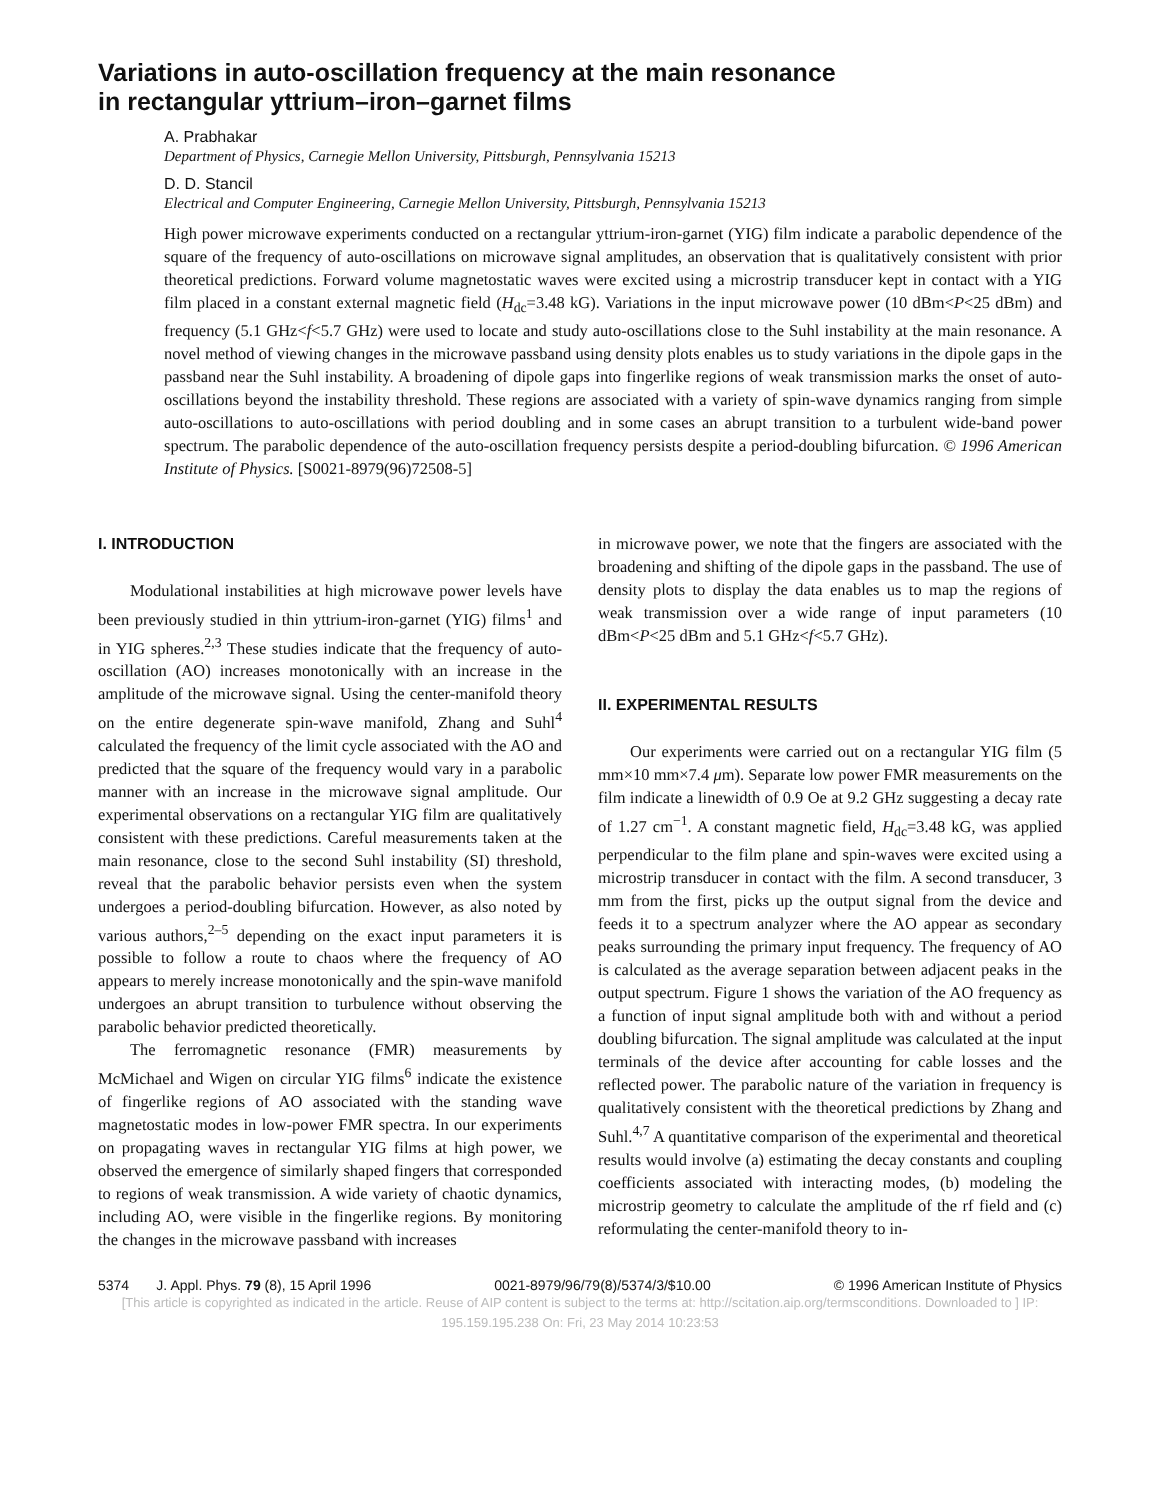Variations in auto-oscillation frequency at the main resonance
in rectangular yttrium–iron–garnet films
A. Prabhakar
Department of Physics, Carnegie Mellon University, Pittsburgh, Pennsylvania 15213
D. D. Stancil
Electrical and Computer Engineering, Carnegie Mellon University, Pittsburgh, Pennsylvania 15213
High power microwave experiments conducted on a rectangular yttrium-iron-garnet (YIG) film indicate a parabolic dependence of the square of the frequency of auto-oscillations on microwave signal amplitudes, an observation that is qualitatively consistent with prior theoretical predictions. Forward volume magnetostatic waves were excited using a microstrip transducer kept in contact with a YIG film placed in a constant external magnetic field (H<sub>dc</sub>=3.48 kG). Variations in the input microwave power (10 dBm<P<25 dBm) and frequency (5.1 GHz<f<5.7 GHz) were used to locate and study auto-oscillations close to the Suhl instability at the main resonance. A novel method of viewing changes in the microwave passband using density plots enables us to study variations in the dipole gaps in the passband near the Suhl instability. A broadening of dipole gaps into fingerlike regions of weak transmission marks the onset of auto-oscillations beyond the instability threshold. These regions are associated with a variety of spin-wave dynamics ranging from simple auto-oscillations to auto-oscillations with period doubling and in some cases an abrupt transition to a turbulent wide-band power spectrum. The parabolic dependence of the auto-oscillation frequency persists despite a period-doubling bifurcation. © 1996 American Institute of Physics. [S0021-8979(96)72508-5]
I. INTRODUCTION
Modulational instabilities at high microwave power levels have been previously studied in thin yttrium-iron-garnet (YIG) films<sup>1</sup> and in YIG spheres.<sup>2,3</sup> These studies indicate that the frequency of auto-oscillation (AO) increases monotonically with an increase in the amplitude of the microwave signal. Using the center-manifold theory on the entire degenerate spin-wave manifold, Zhang and Suhl<sup>4</sup> calculated the frequency of the limit cycle associated with the AO and predicted that the square of the frequency would vary in a parabolic manner with an increase in the microwave signal amplitude. Our experimental observations on a rectangular YIG film are qualitatively consistent with these predictions. Careful measurements taken at the main resonance, close to the second Suhl instability (SI) threshold, reveal that the parabolic behavior persists even when the system undergoes a period-doubling bifurcation. However, as also noted by various authors,<sup>2–5</sup> depending on the exact input parameters it is possible to follow a route to chaos where the frequency of AO appears to merely increase monotonically and the spin-wave manifold undergoes an abrupt transition to turbulence without observing the parabolic behavior predicted theoretically.
The ferromagnetic resonance (FMR) measurements by McMichael and Wigen on circular YIG films<sup>6</sup> indicate the existence of fingerlike regions of AO associated with the standing wave magnetostatic modes in low-power FMR spectra. In our experiments on propagating waves in rectangular YIG films at high power, we observed the emergence of similarly shaped fingers that corresponded to regions of weak transmission. A wide variety of chaotic dynamics, including AO, were visible in the fingerlike regions. By monitoring the changes in the microwave passband with increases
in microwave power, we note that the fingers are associated with the broadening and shifting of the dipole gaps in the passband. The use of density plots to display the data enables us to map the regions of weak transmission over a wide range of input parameters (10 dBm<P<25 dBm and 5.1 GHz<f<5.7 GHz).
II. EXPERIMENTAL RESULTS
Our experiments were carried out on a rectangular YIG film (5 mm×10 mm×7.4 μm). Separate low power FMR measurements on the film indicate a linewidth of 0.9 Oe at 9.2 GHz suggesting a decay rate of 1.27 cm<sup>−1</sup>. A constant magnetic field, H<sub>dc</sub>=3.48 kG, was applied perpendicular to the film plane and spin-waves were excited using a microstrip transducer in contact with the film. A second transducer, 3 mm from the first, picks up the output signal from the device and feeds it to a spectrum analyzer where the AO appear as secondary peaks surrounding the primary input frequency. The frequency of AO is calculated as the average separation between adjacent peaks in the output spectrum. Figure 1 shows the variation of the AO frequency as a function of input signal amplitude both with and without a period doubling bifurcation. The signal amplitude was calculated at the input terminals of the device after accounting for cable losses and the reflected power. The parabolic nature of the variation in frequency is qualitatively consistent with the theoretical predictions by Zhang and Suhl.<sup>4,7</sup> A quantitative comparison of the experimental and theoretical results would involve (a) estimating the decay constants and coupling coefficients associated with interacting modes, (b) modeling the microstrip geometry to calculate the amplitude of the rf field and (c) reformulating the center-manifold theory to in-
5374 J. Appl. Phys. 79 (8), 15 April 1996 0021-8979/96/79(8)/5374/3/$10.00 © 1996 American Institute of Physics
[This article is copyrighted as indicated in the article. Reuse of AIP content is subject to the terms at: http://scitation.aip.org/termsconditions. Downloaded to ] IP:
195.159.195.238 On: Fri, 23 May 2014 10:23:53